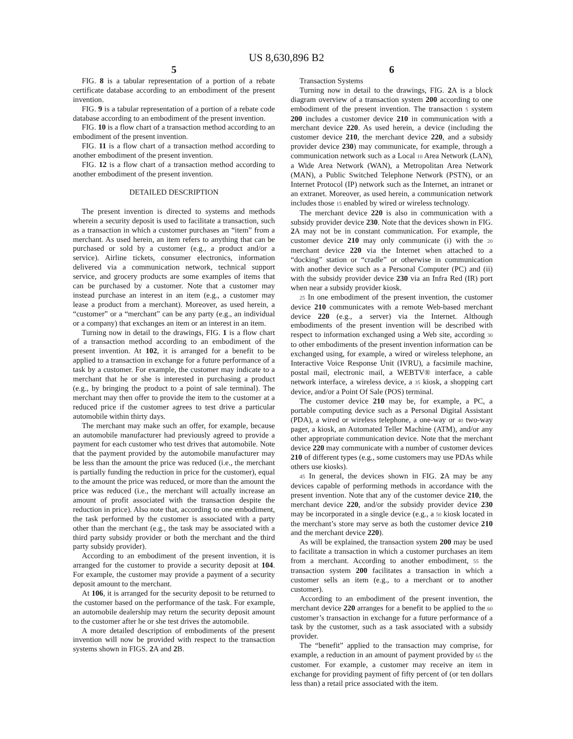US 8,630,896 B2
5
FIG. 8 is a tabular representation of a portion of a rebate certificate database according to an embodiment of the present invention.
FIG. 9 is a tabular representation of a portion of a rebate code database according to an embodiment of the present invention.
FIG. 10 is a flow chart of a transaction method according to an embodiment of the present invention.
FIG. 11 is a flow chart of a transaction method according to another embodiment of the present invention.
FIG. 12 is a flow chart of a transaction method according to another embodiment of the present invention.
DETAILED DESCRIPTION
The present invention is directed to systems and methods wherein a security deposit is used to facilitate a transaction, such as a transaction in which a customer purchases an “item” from a merchant. As used herein, an item refers to anything that can be purchased or sold by a customer (e.g., a product and/or a service). Airline tickets, consumer electronics, information delivered via a communication network, technical support service, and grocery products are some examples of items that can be purchased by a customer. Note that a customer may instead purchase an interest in an item (e.g., a customer may lease a product from a merchant). Moreover, as used herein, a “customer” or a “merchant” can be any party (e.g., an individual or a company) that exchanges an item or an interest in an item.
Turning now in detail to the drawings, FIG. 1 is a flow chart of a transaction method according to an embodiment of the present invention. At 102, it is arranged for a benefit to be applied to a transaction in exchange for a future performance of a task by a customer. For example, the customer may indicate to a merchant that he or she is interested in purchasing a product (e.g., by bringing the product to a point of sale terminal). The merchant may then offer to provide the item to the customer at a reduced price if the customer agrees to test drive a particular automobile within thirty days.
The merchant may make such an offer, for example, because an automobile manufacturer had previously agreed to provide a payment for each customer who test drives that automobile. Note that the payment provided by the automobile manufacturer may be less than the amount the price was reduced (i.e., the merchant is partially funding the reduction in price for the customer), equal to the amount the price was reduced, or more than the amount the price was reduced (i.e., the merchant will actually increase an amount of profit associated with the transaction despite the reduction in price). Also note that, according to one embodiment, the task performed by the customer is associated with a party other than the merchant (e.g., the task may be associated with a third party subsidy provider or both the merchant and the third party subsidy provider).
According to an embodiment of the present invention, it is arranged for the customer to provide a security deposit at 104. For example, the customer may provide a payment of a security deposit amount to the merchant.
At 106, it is arranged for the security deposit to be returned to the customer based on the performance of the task. For example, an automobile dealership may return the security deposit amount to the customer after he or she test drives the automobile.
A more detailed description of embodiments of the present invention will now be provided with respect to the transaction systems shown in FIGS. 2 A and 2 B.
6
Transaction Systems
Turning now in detail to the drawings, FIG. 2 A is a block diagram overview of a transaction system 200 according to one embodiment of the present invention. The transaction 5 system 200 includes a customer device 210 in communication with a merchant device 220. As used herein, a device (including the customer device 210, the merchant device 220, and a subsidy provider device 230) may communicate, for example, through a communication network such as a Local 10 Area Network (LAN), a Wide Area Network (WAN), a Metropolitan Area Network (MAN), a Public Switched Telephone Network (PSTN), or an Internet Protocol (IP) network such as the Internet, an intranet or an extranet. Moreover, as used herein, a communication network includes those 15 enabled by wired or wireless technology.
The merchant device 220 is also in communication with a subsidy provider device 230. Note that the devices shown in FIG. 2 A may not be in constant communication. For example, the customer device 210 may only communicate (i) with the 20 merchant device 220 via the Internet when attached to a “docking” station or “cradle” or otherwise in communication with another device such as a Personal Computer (PC) and (ii) with the subsidy provider device 230 via an Infra Red (IR) port when near a subsidy provider kiosk.
25 In one embodiment of the present invention, the customer device 210 communicates with a remote Web-based merchant device 220 (e.g., a server) via the Internet. Although embodiments of the present invention will be described with respect to information exchanged using a Web site, according 30 to other embodiments of the present invention information can be exchanged using, for example, a wired or wireless telephone, an Interactive Voice Response Unit (IVRU), a facsimile machine, postal mail, electronic mail, a WEBTV® interface, a cable network interface, a wireless device, a 35 kiosk, a shopping cart device, and/or a Point Of Sale (POS) terminal.
The customer device 210 may be, for example, a PC, a portable computing device such as a Personal Digital Assistant (PDA), a wired or wireless telephone, a one-way or 40 two-way pager, a kiosk, an Automated Teller Machine (ATM), and/or any other appropriate communication device. Note that the merchant device 220 may communicate with a number of customer devices 210 of different types (e.g., some customers may use PDAs while others use kiosks).
45 In general, the devices shown in FIG. 2 A may be any devices capable of performing methods in accordance with the present invention. Note that any of the customer device 210, the merchant device 220, and/or the subsidy provider device 230 may be incorporated in a single device (e.g., a 50 kiosk located in the merchant’s store may serve as both the customer device 210 and the merchant device 220).
As will be explained, the transaction system 200 may be used to facilitate a transaction in which a customer purchases an item from a merchant. According to another embodiment, 55 the transaction system 200 facilitates a transaction in which a customer sells an item (e.g., to a merchant or to another customer).
According to an embodiment of the present invention, the merchant device 220 arranges for a benefit to be applied to the 60 customer’s transaction in exchange for a future performance of a task by the customer, such as a task associated with a subsidy provider.
The “benefit” applied to the transaction may comprise, for example, a reduction in an amount of payment provided by 65 the customer. For example, a customer may receive an item in exchange for providing payment of fifty percent of (or ten dollars less than) a retail price associated with the item.